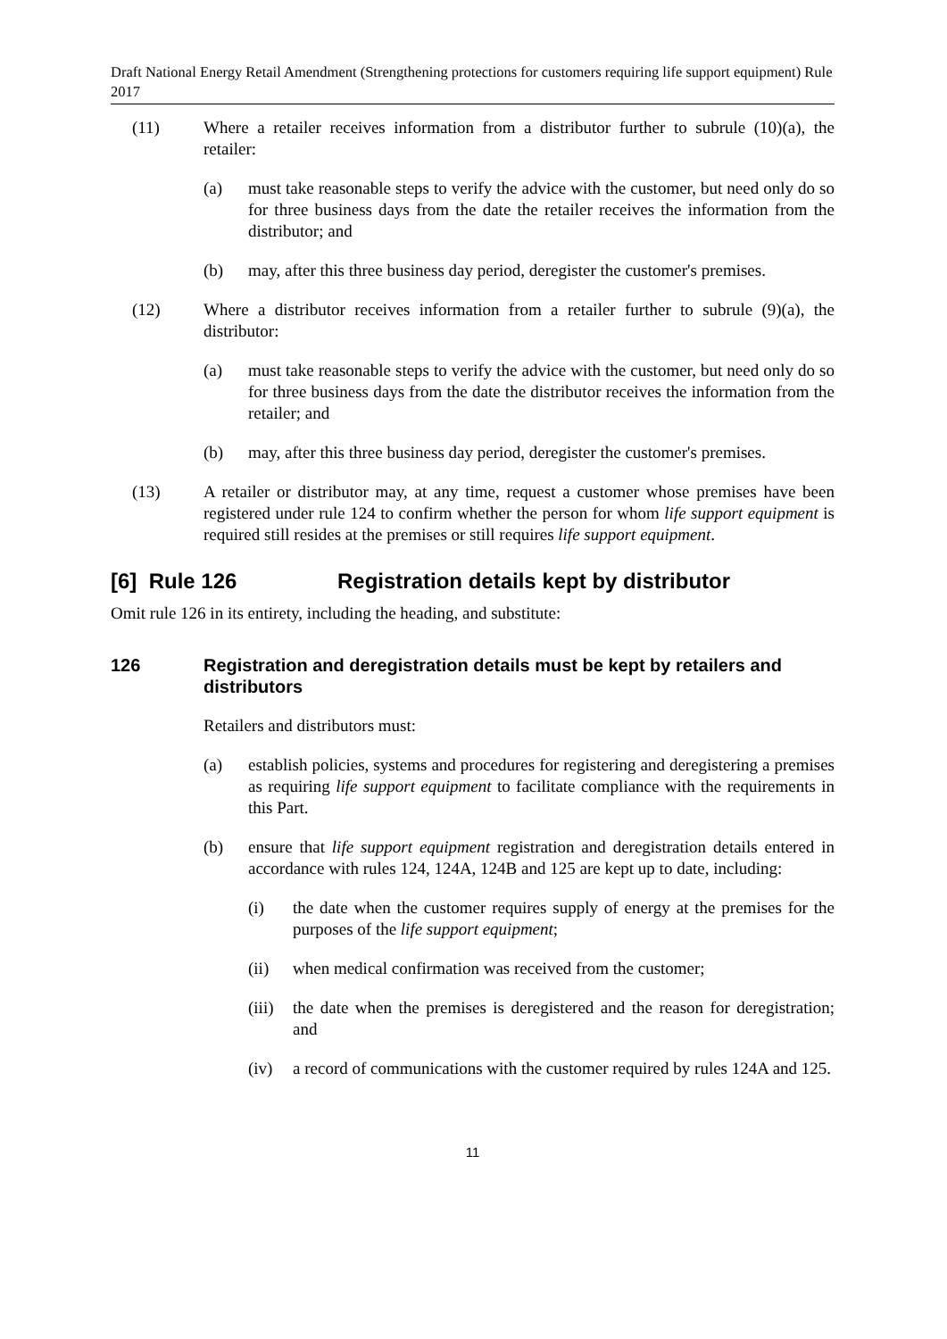Draft National Energy Retail Amendment (Strengthening protections for customers requiring life support equipment) Rule 2017
(11) Where a retailer receives information from a distributor further to subrule (10)(a), the retailer:
(a) must take reasonable steps to verify the advice with the customer, but need only do so for three business days from the date the retailer receives the information from the distributor; and
(b) may, after this three business day period, deregister the customer's premises.
(12) Where a distributor receives information from a retailer further to subrule (9)(a), the distributor:
(a) must take reasonable steps to verify the advice with the customer, but need only do so for three business days from the date the distributor receives the information from the retailer; and
(b) may, after this three business day period, deregister the customer's premises.
(13) A retailer or distributor may, at any time, request a customer whose premises have been registered under rule 124 to confirm whether the person for whom life support equipment is required still resides at the premises or still requires life support equipment.
[6] Rule 126 Registration details kept by distributor
Omit rule 126 in its entirety, including the heading, and substitute:
126 Registration and deregistration details must be kept by retailers and distributors
Retailers and distributors must:
(a) establish policies, systems and procedures for registering and deregistering a premises as requiring life support equipment to facilitate compliance with the requirements in this Part.
(b) ensure that life support equipment registration and deregistration details entered in accordance with rules 124, 124A, 124B and 125 are kept up to date, including:
(i) the date when the customer requires supply of energy at the premises for the purposes of the life support equipment;
(ii) when medical confirmation was received from the customer;
(iii) the date when the premises is deregistered and the reason for deregistration; and
(iv) a record of communications with the customer required by rules 124A and 125.
11